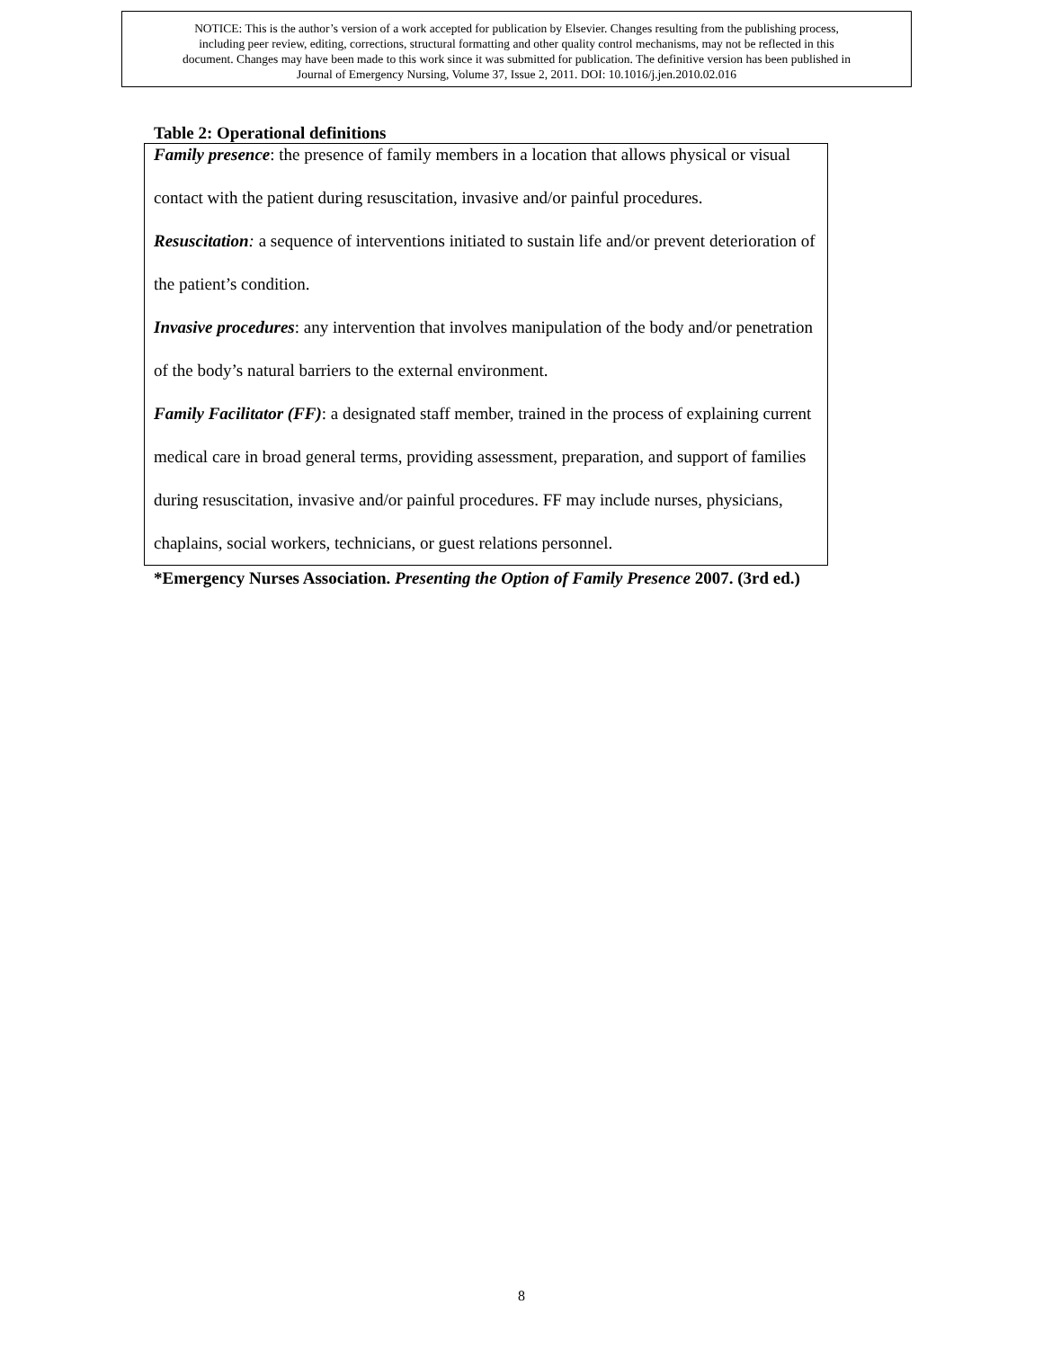NOTICE: This is the author’s version of a work accepted for publication by Elsevier. Changes resulting from the publishing process,
including peer review, editing, corrections, structural formatting and other quality control mechanisms, may not be reflected in this
document. Changes may have been made to this work since it was submitted for publication. The definitive version has been published in
Journal of Emergency Nursing, Volume 37, Issue 2, 2011. DOI: 10.1016/j.jen.2010.02.016
Table 2: Operational definitions
| Family presence : the presence of family members in a location that allows physical or visual contact with the patient during resuscitation, invasive and/or painful procedures. Resuscitation : a sequence of interventions initiated to sustain life and/or prevent deterioration of the patient’s condition. Invasive procedures : any intervention that involves manipulation of the body and/or penetration of the body’s natural barriers to the external environment. Family Facilitator (FF) : a designated staff member, trained in the process of explaining current medical care in broad general terms, providing assessment, preparation, and support of families during resuscitation, invasive and/or painful procedures. FF may include nurses, physicians, chaplains, social workers, technicians, or guest relations personnel. |
*Emergency Nurses Association. Presenting the Option of Family Presence 2007. (3rd ed.)
8